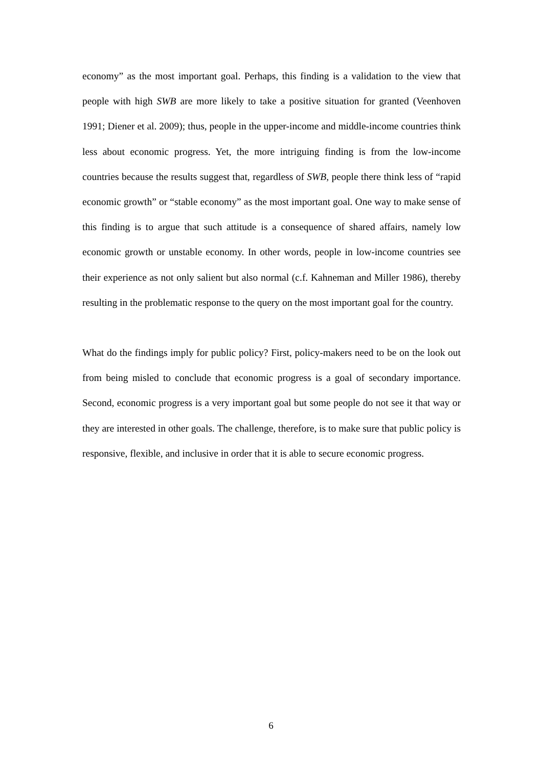economy” as the most important goal. Perhaps, this finding is a validation to the view that people with high SWB are more likely to take a positive situation for granted (Veenhoven 1991; Diener et al. 2009); thus, people in the upper-income and middle-income countries think less about economic progress. Yet, the more intriguing finding is from the low-income countries because the results suggest that, regardless of SWB, people there think less of “rapid economic growth” or “stable economy” as the most important goal. One way to make sense of this finding is to argue that such attitude is a consequence of shared affairs, namely low economic growth or unstable economy. In other words, people in low-income countries see their experience as not only salient but also normal (c.f. Kahneman and Miller 1986), thereby resulting in the problematic response to the query on the most important goal for the country.
What do the findings imply for public policy? First, policy-makers need to be on the look out from being misled to conclude that economic progress is a goal of secondary importance. Second, economic progress is a very important goal but some people do not see it that way or they are interested in other goals. The challenge, therefore, is to make sure that public policy is responsive, flexible, and inclusive in order that it is able to secure economic progress.
6